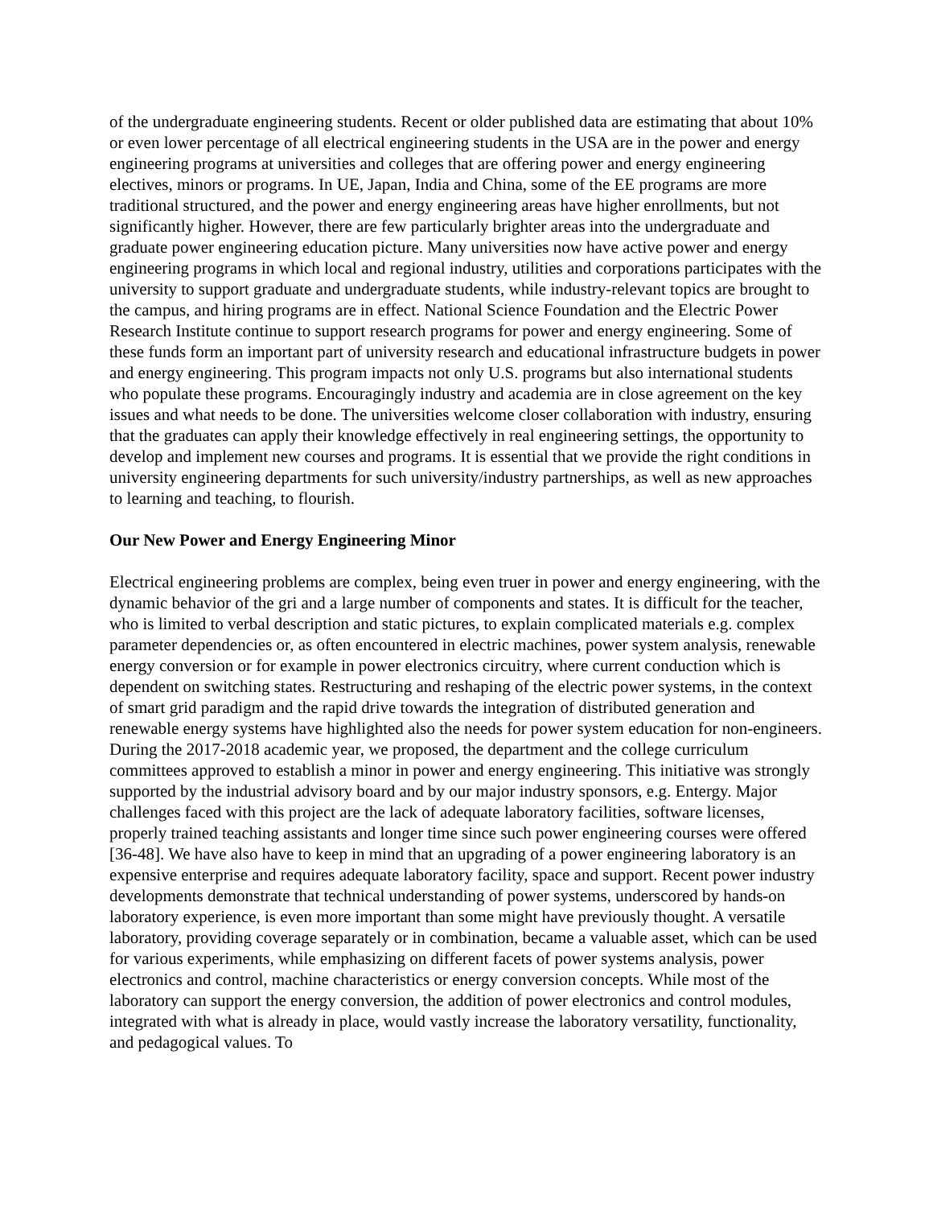of the undergraduate engineering students. Recent or older published data are estimating that about 10% or even lower percentage of all electrical engineering students in the USA are in the power and energy engineering programs at universities and colleges that are offering power and energy engineering electives, minors or programs. In UE, Japan, India and China, some of the EE programs are more traditional structured, and the power and energy engineering areas have higher enrollments, but not significantly higher. However, there are few particularly brighter areas into the undergraduate and graduate power engineering education picture. Many universities now have active power and energy engineering programs in which local and regional industry, utilities and corporations participates with the university to support graduate and undergraduate students, while industry-relevant topics are brought to the campus, and hiring programs are in effect. National Science Foundation and the Electric Power Research Institute continue to support research programs for power and energy engineering. Some of these funds form an important part of university research and educational infrastructure budgets in power and energy engineering. This program impacts not only U.S. programs but also international students who populate these programs. Encouragingly industry and academia are in close agreement on the key issues and what needs to be done. The universities welcome closer collaboration with industry, ensuring that the graduates can apply their knowledge effectively in real engineering settings, the opportunity to develop and implement new courses and programs. It is essential that we provide the right conditions in university engineering departments for such university/industry partnerships, as well as new approaches to learning and teaching, to flourish.
Our New Power and Energy Engineering Minor
Electrical engineering problems are complex, being even truer in power and energy engineering, with the dynamic behavior of the gri and a large number of components and states. It is difficult for the teacher, who is limited to verbal description and static pictures, to explain complicated materials e.g. complex parameter dependencies or, as often encountered in electric machines, power system analysis, renewable energy conversion or for example in power electronics circuitry, where current conduction which is dependent on switching states. Restructuring and reshaping of the electric power systems, in the context of smart grid paradigm and the rapid drive towards the integration of distributed generation and renewable energy systems have highlighted also the needs for power system education for non-engineers. During the 2017-2018 academic year, we proposed, the department and the college curriculum committees approved to establish a minor in power and energy engineering. This initiative was strongly supported by the industrial advisory board and by our major industry sponsors, e.g. Entergy. Major challenges faced with this project are the lack of adequate laboratory facilities, software licenses, properly trained teaching assistants and longer time since such power engineering courses were offered [36-48]. We have also have to keep in mind that an upgrading of a power engineering laboratory is an expensive enterprise and requires adequate laboratory facility, space and support. Recent power industry developments demonstrate that technical understanding of power systems, underscored by hands-on laboratory experience, is even more important than some might have previously thought. A versatile laboratory, providing coverage separately or in combination, became a valuable asset, which can be used for various experiments, while emphasizing on different facets of power systems analysis, power electronics and control, machine characteristics or energy conversion concepts. While most of the laboratory can support the energy conversion, the addition of power electronics and control modules, integrated with what is already in place, would vastly increase the laboratory versatility, functionality, and pedagogical values. To